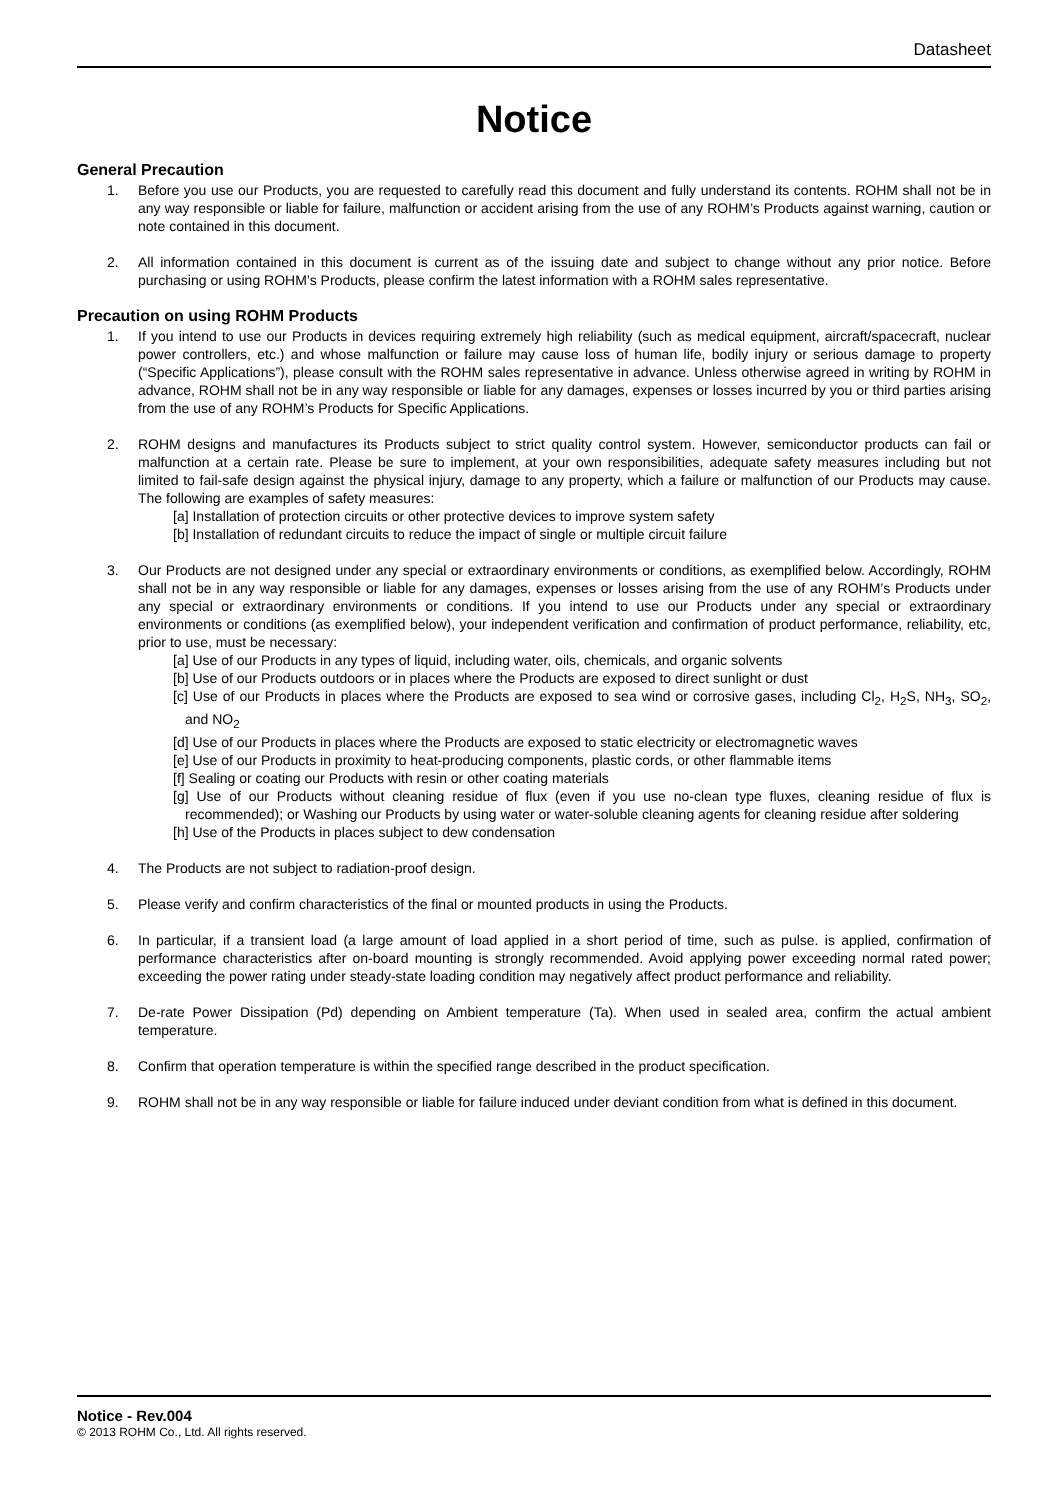Datasheet
Notice
General Precaution
1. Before you use our Products, you are requested to carefully read this document and fully understand its contents. ROHM shall not be in any way responsible or liable for failure, malfunction or accident arising from the use of any ROHM’s Products against warning, caution or note contained in this document.
2. All information contained in this document is current as of the issuing date and subject to change without any prior notice. Before purchasing or using ROHM’s Products, please confirm the latest information with a ROHM sales representative.
Precaution on using ROHM Products
1. If you intend to use our Products in devices requiring extremely high reliability (such as medical equipment, aircraft/spacecraft, nuclear power controllers, etc.) and whose malfunction or failure may cause loss of human life, bodily injury or serious damage to property (“Specific Applications”), please consult with the ROHM sales representative in advance. Unless otherwise agreed in writing by ROHM in advance, ROHM shall not be in any way responsible or liable for any damages, expenses or losses incurred by you or third parties arising from the use of any ROHM’s Products for Specific Applications.
2. ROHM designs and manufactures its Products subject to strict quality control system. However, semiconductor products can fail or malfunction at a certain rate. Please be sure to implement, at your own responsibilities, adequate safety measures including but not limited to fail-safe design against the physical injury, damage to any property, which a failure or malfunction of our Products may cause. The following are examples of safety measures:
[a] Installation of protection circuits or other protective devices to improve system safety
[b] Installation of redundant circuits to reduce the impact of single or multiple circuit failure
3. Our Products are not designed under any special or extraordinary environments or conditions, as exemplified below. Accordingly, ROHM shall not be in any way responsible or liable for any damages, expenses or losses arising from the use of any ROHM’s Products under any special or extraordinary environments or conditions. If you intend to use our Products under any special or extraordinary environments or conditions (as exemplified below), your independent verification and confirmation of product performance, reliability, etc, prior to use, must be necessary:
[a] Use of our Products in any types of liquid, including water, oils, chemicals, and organic solvents
[b] Use of our Products outdoors or in places where the Products are exposed to direct sunlight or dust
[c] Use of our Products in places where the Products are exposed to sea wind or corrosive gases, including Cl<sub>2</sub>, H<sub>2</sub>S, NH<sub>3</sub>, SO<sub>2</sub>, and NO<sub>2</sub>
[d] Use of our Products in places where the Products are exposed to static electricity or electromagnetic waves
[e] Use of our Products in proximity to heat-producing components, plastic cords, or other flammable items
[f] Sealing or coating our Products with resin or other coating materials
[g] Use of our Products without cleaning residue of flux (even if you use no-clean type fluxes, cleaning residue of flux is recommended); or Washing our Products by using water or water-soluble cleaning agents for cleaning residue after soldering
[h] Use of the Products in places subject to dew condensation
4. The Products are not subject to radiation-proof design.
5. Please verify and confirm characteristics of the final or mounted products in using the Products.
6. In particular, if a transient load (a large amount of load applied in a short period of time, such as pulse. is applied, confirmation of performance characteristics after on-board mounting is strongly recommended. Avoid applying power exceeding normal rated power; exceeding the power rating under steady-state loading condition may negatively affect product performance and reliability.
7. De-rate Power Dissipation (Pd) depending on Ambient temperature (Ta). When used in sealed area, confirm the actual ambient temperature.
8. Confirm that operation temperature is within the specified range described in the product specification.
9. ROHM shall not be in any way responsible or liable for failure induced under deviant condition from what is defined in this document.
Notice - Rev.004
© 2013 ROHM Co., Ltd. All rights reserved.